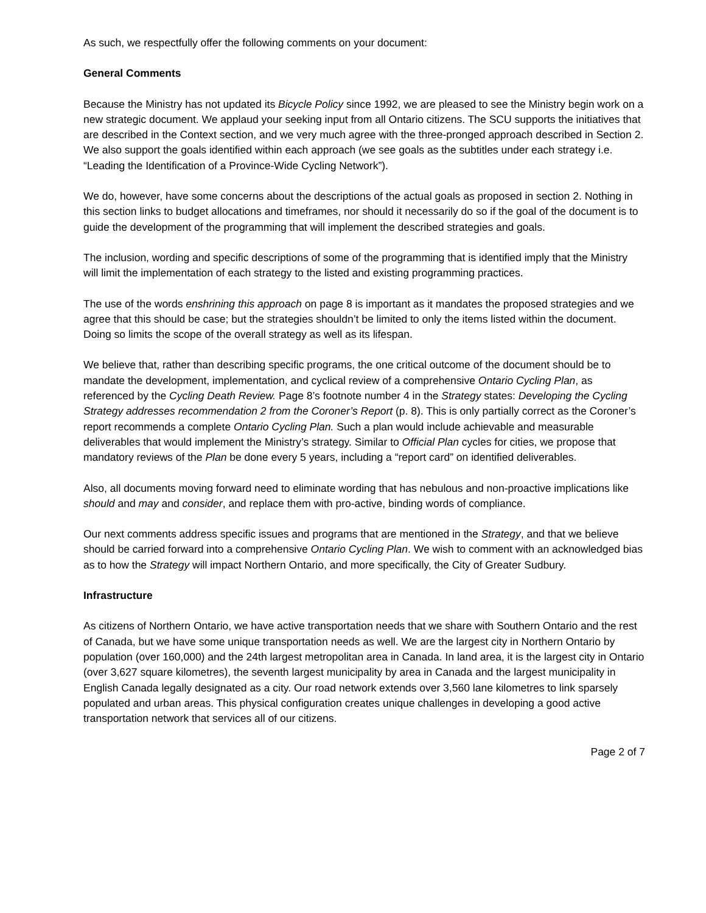As such, we respectfully offer the following comments on your document:
General Comments
Because the Ministry has not updated its Bicycle Policy since 1992, we are pleased to see the Ministry begin work on a new strategic document. We applaud your seeking input from all Ontario citizens. The SCU supports the initiatives that are described in the Context section, and we very much agree with the three-pronged approach described in Section 2. We also support the goals identified within each approach (we see goals as the subtitles under each strategy i.e. “Leading the Identification of a Province-Wide Cycling Network”).
We do, however, have some concerns about the descriptions of the actual goals as proposed in section 2. Nothing in this section links to budget allocations and timeframes, nor should it necessarily do so if the goal of the document is to guide the development of the programming that will implement the described strategies and goals.
The inclusion, wording and specific descriptions of some of the programming that is identified imply that the Ministry will limit the implementation of each strategy to the listed and existing programming practices.
The use of the words enshrining this approach on page 8 is important as it mandates the proposed strategies and we agree that this should be case; but the strategies shouldn’t be limited to only the items listed within the document. Doing so limits the scope of the overall strategy as well as its lifespan.
We believe that, rather than describing specific programs, the one critical outcome of the document should be to mandate the development, implementation, and cyclical review of a comprehensive Ontario Cycling Plan, as referenced by the Cycling Death Review. Page 8’s footnote number 4 in the Strategy states: Developing the Cycling Strategy addresses recommendation 2 from the Coroner’s Report (p. 8). This is only partially correct as the Coroner’s report recommends a complete Ontario Cycling Plan. Such a plan would include achievable and measurable deliverables that would implement the Ministry’s strategy. Similar to Official Plan cycles for cities, we propose that mandatory reviews of the Plan be done every 5 years, including a “report card” on identified deliverables.
Also, all documents moving forward need to eliminate wording that has nebulous and non-proactive implications like should and may and consider, and replace them with pro-active, binding words of compliance.
Our next comments address specific issues and programs that are mentioned in the Strategy, and that we believe should be carried forward into a comprehensive Ontario Cycling Plan. We wish to comment with an acknowledged bias as to how the Strategy will impact Northern Ontario, and more specifically, the City of Greater Sudbury.
Infrastructure
As citizens of Northern Ontario, we have active transportation needs that we share with Southern Ontario and the rest of Canada, but we have some unique transportation needs as well. We are the largest city in Northern Ontario by population (over 160,000) and the 24th largest metropolitan area in Canada. In land area, it is the largest city in Ontario (over 3,627 square kilometres), the seventh largest municipality by area in Canada and the largest municipality in English Canada legally designated as a city. Our road network extends over 3,560 lane kilometres to link sparsely populated and urban areas. This physical configuration creates unique challenges in developing a good active transportation network that services all of our citizens.
Page 2 of 7